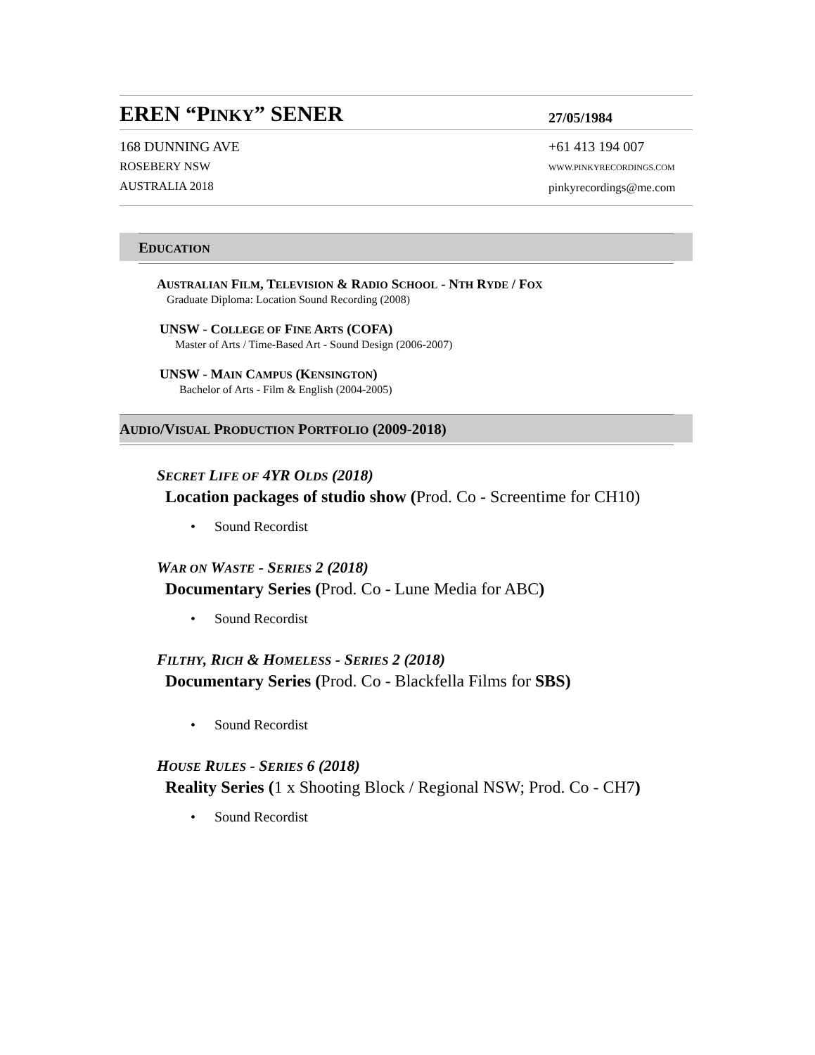EREN “PINKY” SENER
27/05/1984
168 DUNNING AVE
ROSEBERY NSW
AUSTRALIA 2018
+61 413 194 007
WWW.PINKYRECORDINGS.COM
pinkyrecordings@me.com
EDUCATION
AUSTRALIAN FILM, TELEVISION & RADIO SCHOOL - NTH RYDE / FOX
Graduate Diploma: Location Sound Recording (2008)
UNSW - COLLEGE OF FINE ARTS (COFA)
Master of Arts / Time-Based Art - Sound Design (2006-2007)
UNSW - MAIN CAMPUS (KENSINGTON)
Bachelor of Arts - Film & English (2004-2005)
AUDIO/VISUAL PRODUCTION PORTFOLIO (2009-2018)
SECRET LIFE OF 4YR OLDS (2018)
Location packages of studio show (Prod. Co - Screentime for CH10)
• Sound Recordist
WAR ON WASTE - SERIES 2 (2018)
Documentary Series (Prod. Co - Lune Media for ABC)
• Sound Recordist
FILTHY, RICH & HOMELESS - SERIES 2 (2018)
Documentary Series (Prod. Co - Blackfella Films for SBS)
• Sound Recordist
HOUSE RULES - SERIES 6 (2018)
Reality Series (1 x Shooting Block / Regional NSW; Prod. Co - CH7)
• Sound Recordist